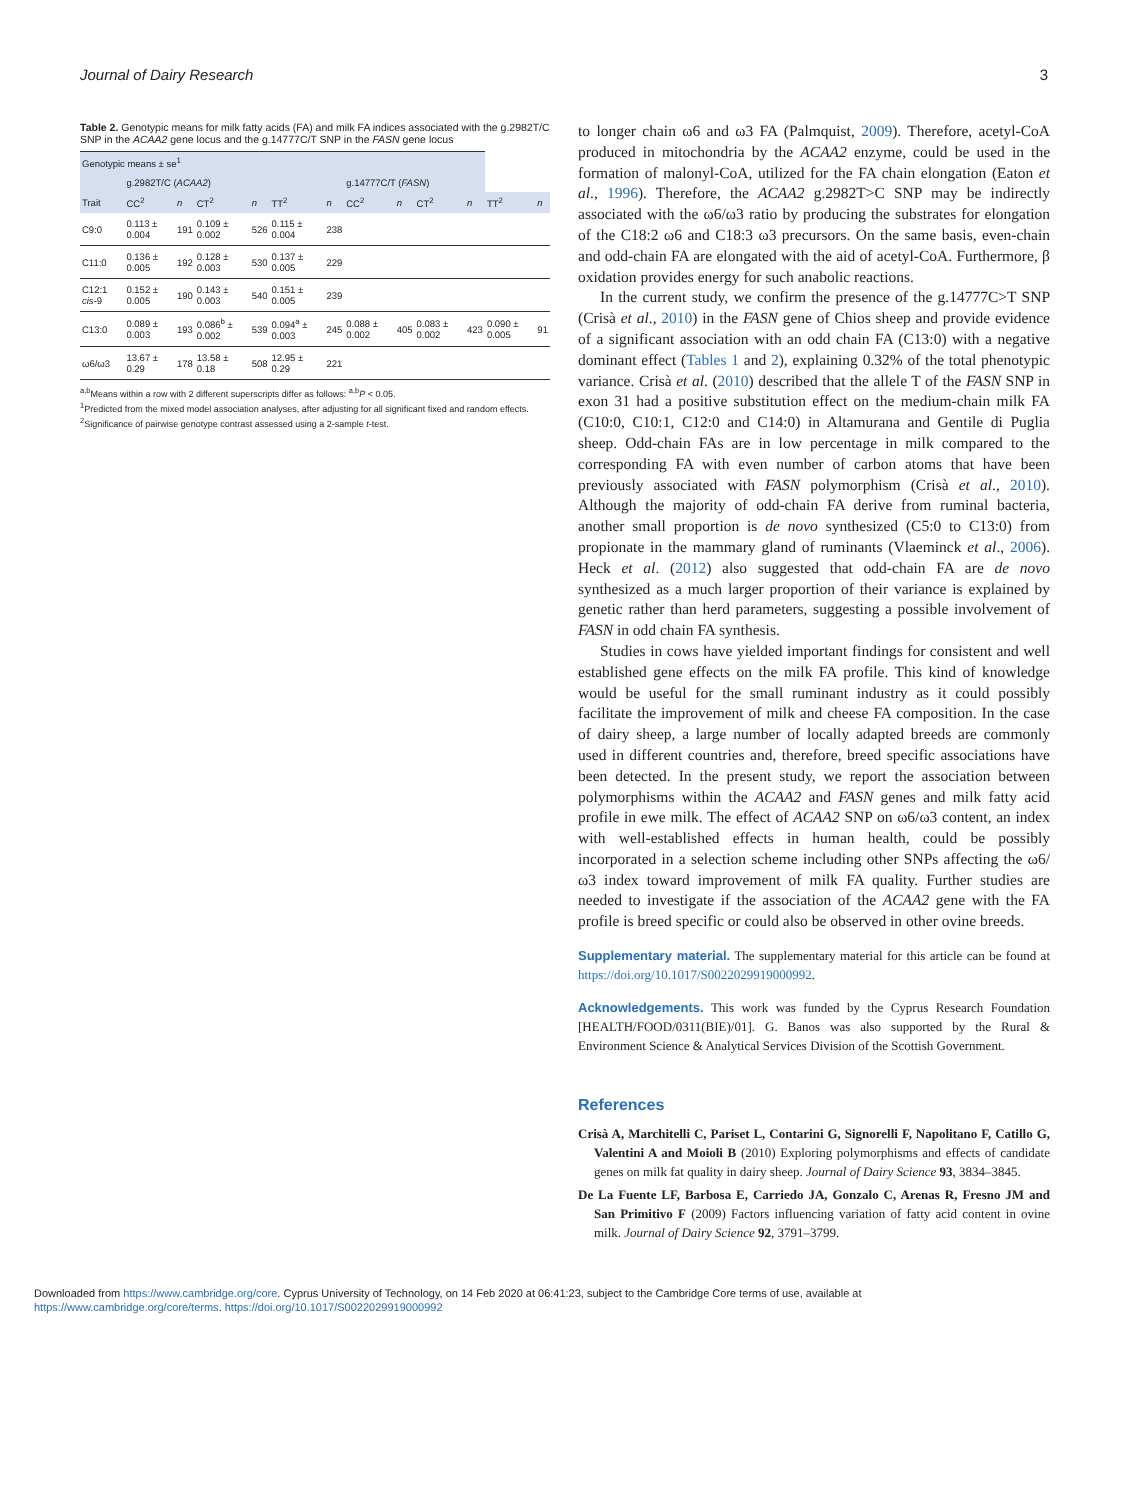Journal of Dairy Research 3
Table 2. Genotypic means for milk fatty acids (FA) and milk FA indices associated with the g.2982T/C SNP in the ACAA2 gene locus and the g.14777C/T SNP in the FASN gene locus
| Genotypic means ± se<sup>1</sup> | | | | | | | | | | | | |
| --- | --- | --- | --- | --- | --- | --- | --- | --- | --- | --- | --- | --- |
| | g.2982T/C ( ACAA2 ) | | | | | | g.14777C/T ( FASN ) | | | | | |
| Trait | CC<sup>2</sup> | n | CT<sup>2</sup> | n | TT<sup>2</sup> | n | CC<sup>2</sup> | n | CT<sup>2</sup> | n | TT<sup>2</sup> | n |
| C9:0 | 0.113 ± 0.004 | 191 | 0.109 ± 0.002 | 526 | 0.115 ± 0.004 | 238 | | | | | | |
| C11:0 | 0.136 ± 0.005 | 192 | 0.128 ± 0.003 | 530 | 0.137 ± 0.005 | 229 | | | | | | |
| C12:1 cis -9 | 0.152 ± 0.005 | 190 | 0.143 ± 0.003 | 540 | 0.151 ± 0.005 | 239 | | | | | | |
| C13:0 | 0.089 ± 0.003 | 193 | 0.086<sup>b</sup> ± 0.002 | 539 | 0.094<sup>a</sup> ± 0.003 | 245 | 0.088 ± 0.002 | 405 | 0.083 ± 0.002 | 423 | 0.090 ± 0.005 | 91 |
| ω6/ω3 | 13.67 ± 0.29 | 178 | 13.58 ± 0.18 | 508 | 12.95 ± 0.29 | 221 | | | | | | |
<sup>a,b</sup>Means within a row with 2 different superscripts differ as follows: <sup>a,b</sup>P < 0.05.
<sup>1</sup> Predicted from the mixed model association analyses, after adjusting for all significant fixed and random effects.
<sup>2</sup> Significance of pairwise genotype contrast assessed using a 2-sample t-test.
to longer chain ω6 and ω3 FA (Palmquist, 2009). Therefore, acetyl-CoA produced in mitochondria by the ACAA2 enzyme, could be used in the formation of malonyl-CoA, utilized for the FA chain elongation (Eaton et al., 1996). Therefore, the ACAA2 g.2982T>C SNP may be indirectly associated with the ω6/ω3 ratio by producing the substrates for elongation of the C18:2 ω6 and C18:3 ω3 precursors. On the same basis, even-chain and odd-chain FA are elongated with the aid of acetyl-CoA. Furthermore, β oxidation provides energy for such anabolic reactions.
In the current study, we confirm the presence of the g.14777C>T SNP (Crisà et al., 2010) in the FASN gene of Chios sheep and provide evidence of a significant association with an odd chain FA (C13:0) with a negative dominant effect (Tables 1 and 2), explaining 0.32% of the total phenotypic variance. Crisà et al. (2010) described that the allele T of the FASN SNP in exon 31 had a positive substitution effect on the medium-chain milk FA (C10:0, C10:1, C12:0 and C14:0) in Altamurana and Gentile di Puglia sheep. Odd-chain FAs are in low percentage in milk compared to the corresponding FA with even number of carbon atoms that have been previously associated with FASN polymorphism (Crisà et al., 2010). Although the majority of odd-chain FA derive from ruminal bacteria, another small proportion is de novo synthesized (C5:0 to C13:0) from propionate in the mammary gland of ruminants (Vlaeminck et al., 2006). Heck et al. (2012) also suggested that odd-chain FA are de novo synthesized as a much larger proportion of their variance is explained by genetic rather than herd parameters, suggesting a possible involvement of FASN in odd chain FA synthesis.
Studies in cows have yielded important findings for consistent and well established gene effects on the milk FA profile. This kind of knowledge would be useful for the small ruminant industry as it could possibly facilitate the improvement of milk and cheese FA composition. In the case of dairy sheep, a large number of locally adapted breeds are commonly used in different countries and, therefore, breed specific associations have been detected. In the present study, we report the association between polymorphisms within the ACAA2 and FASN genes and milk fatty acid profile in ewe milk. The effect of ACAA2 SNP on ω6/ω3 content, an index with well-established effects in human health, could be possibly incorporated in a selection scheme including other SNPs affecting the ω6/ω3 index toward improvement of milk FA quality. Further studies are needed to investigate if the association of the ACAA2 gene with the FA profile is breed specific or could also be observed in other ovine breeds.
Supplementary material. The supplementary material for this article can be found at https://doi.org/10.1017/S0022029919000992.
Acknowledgements. This work was funded by the Cyprus Research Foundation [HEALTH/FOOD/0311(BIE)/01]. G. Banos was also supported by the Rural & Environment Science & Analytical Services Division of the Scottish Government.
References
Crisà A, Marchitelli C, Pariset L, Contarini G, Signorelli F, Napolitano F, Catillo G, Valentini A and Moioli B (2010) Exploring polymorphisms and effects of candidate genes on milk fat quality in dairy sheep. Journal of Dairy Science 93, 3834–3845.
De La Fuente LF, Barbosa E, Carriedo JA, Gonzalo C, Arenas R, Fresno JM and San Primitivo F (2009) Factors influencing variation of fatty acid content in ovine milk. Journal of Dairy Science 92, 3791–3799.
Downloaded from https://www.cambridge.org/core. Cyprus University of Technology, on 14 Feb 2020 at 06:41:23, subject to the Cambridge Core terms of use, available at
https://www.cambridge.org/core/terms. https://doi.org/10.1017/S0022029919000992